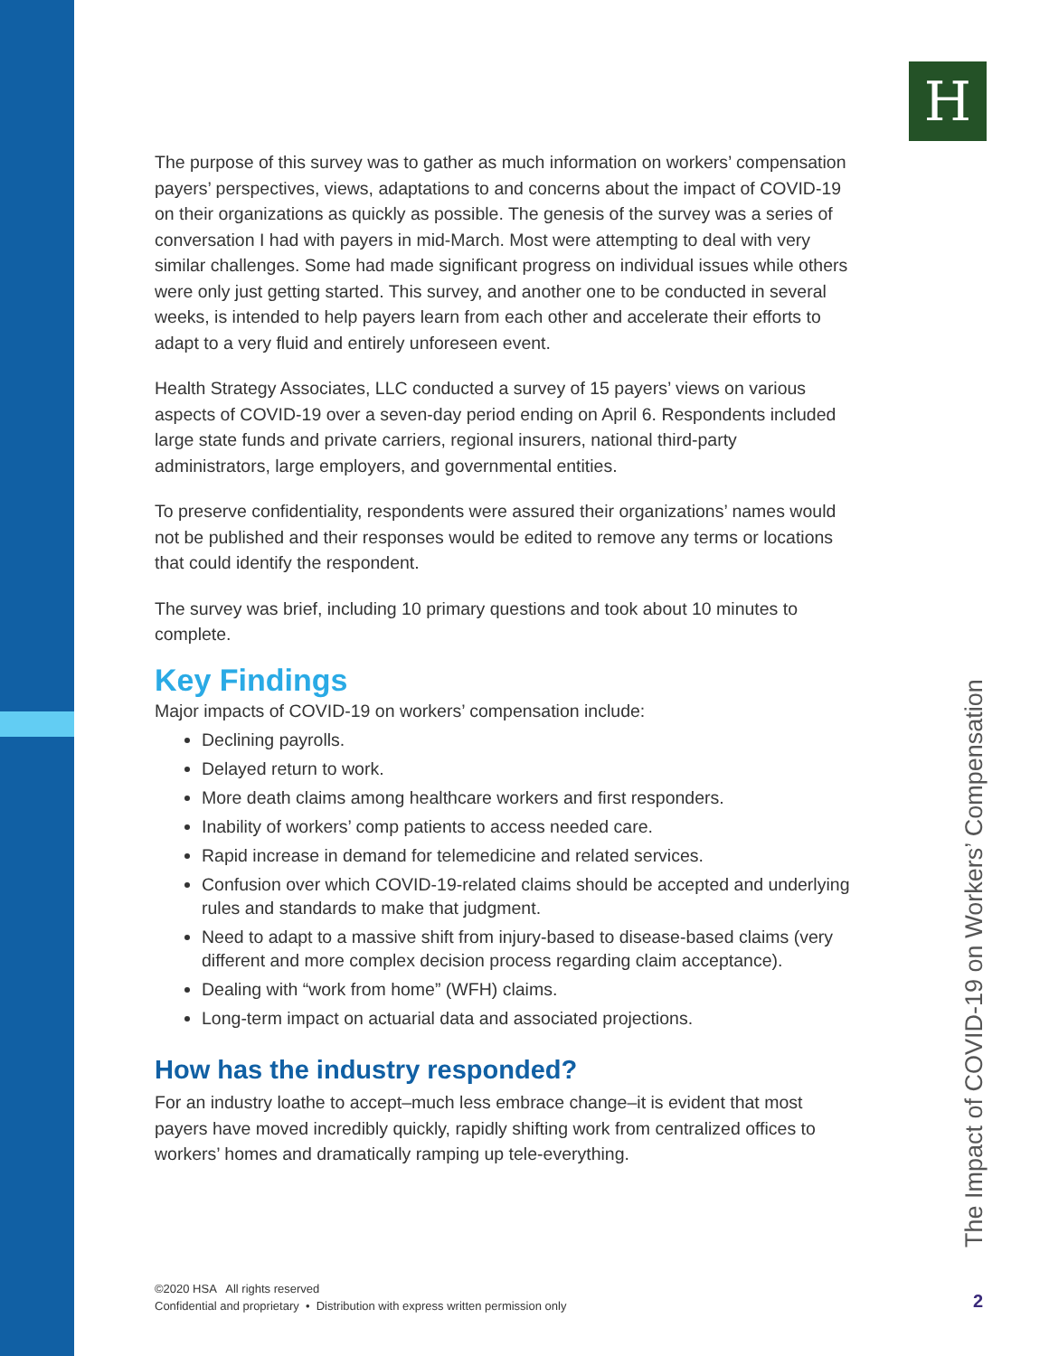H
The purpose of this survey was to gather as much information on workers’ compensation payers’ perspectives, views, adaptations to and concerns about the impact of COVID-19 on their organizations as quickly as possible. The genesis of the survey was a series of conversation I had with payers in mid-March. Most were attempting to deal with very similar challenges. Some had made significant progress on individual issues while others were only just getting started. This survey, and another one to be conducted in several weeks, is intended to help payers learn from each other and accelerate their efforts to adapt to a very fluid and entirely unforeseen event.
Health Strategy Associates, LLC conducted a survey of 15 payers’ views on various aspects of COVID-19 over a seven-day period ending on April 6. Respondents included large state funds and private carriers, regional insurers, national third-party administrators, large employers, and governmental entities.
To preserve confidentiality, respondents were assured their organizations’ names would not be published and their responses would be edited to remove any terms or locations that could identify the respondent.
The survey was brief, including 10 primary questions and took about 10 minutes to complete.
Key Findings
Major impacts of COVID-19 on workers’ compensation include:
Declining payrolls.
Delayed return to work.
More death claims among healthcare workers and first responders.
Inability of workers’ comp patients to access needed care.
Rapid increase in demand for telemedicine and related services.
Confusion over which COVID-19-related claims should be accepted and underlying rules and standards to make that judgment.
Need to adapt to a massive shift from injury-based to disease-based claims (very different and more complex decision process regarding claim acceptance).
Dealing with “work from home” (WFH) claims.
Long-term impact on actuarial data and associated projections.
How has the industry responded?
For an industry loathe to accept–much less embrace change–it is evident that most payers have moved incredibly quickly, rapidly shifting work from centralized offices to workers’ homes and dramatically ramping up tele-everything.
The Impact of COVID-19 on Workers’ Compensation
©2020 HSA All rights reserved
Confidential and proprietary • Distribution with express written permission only
2